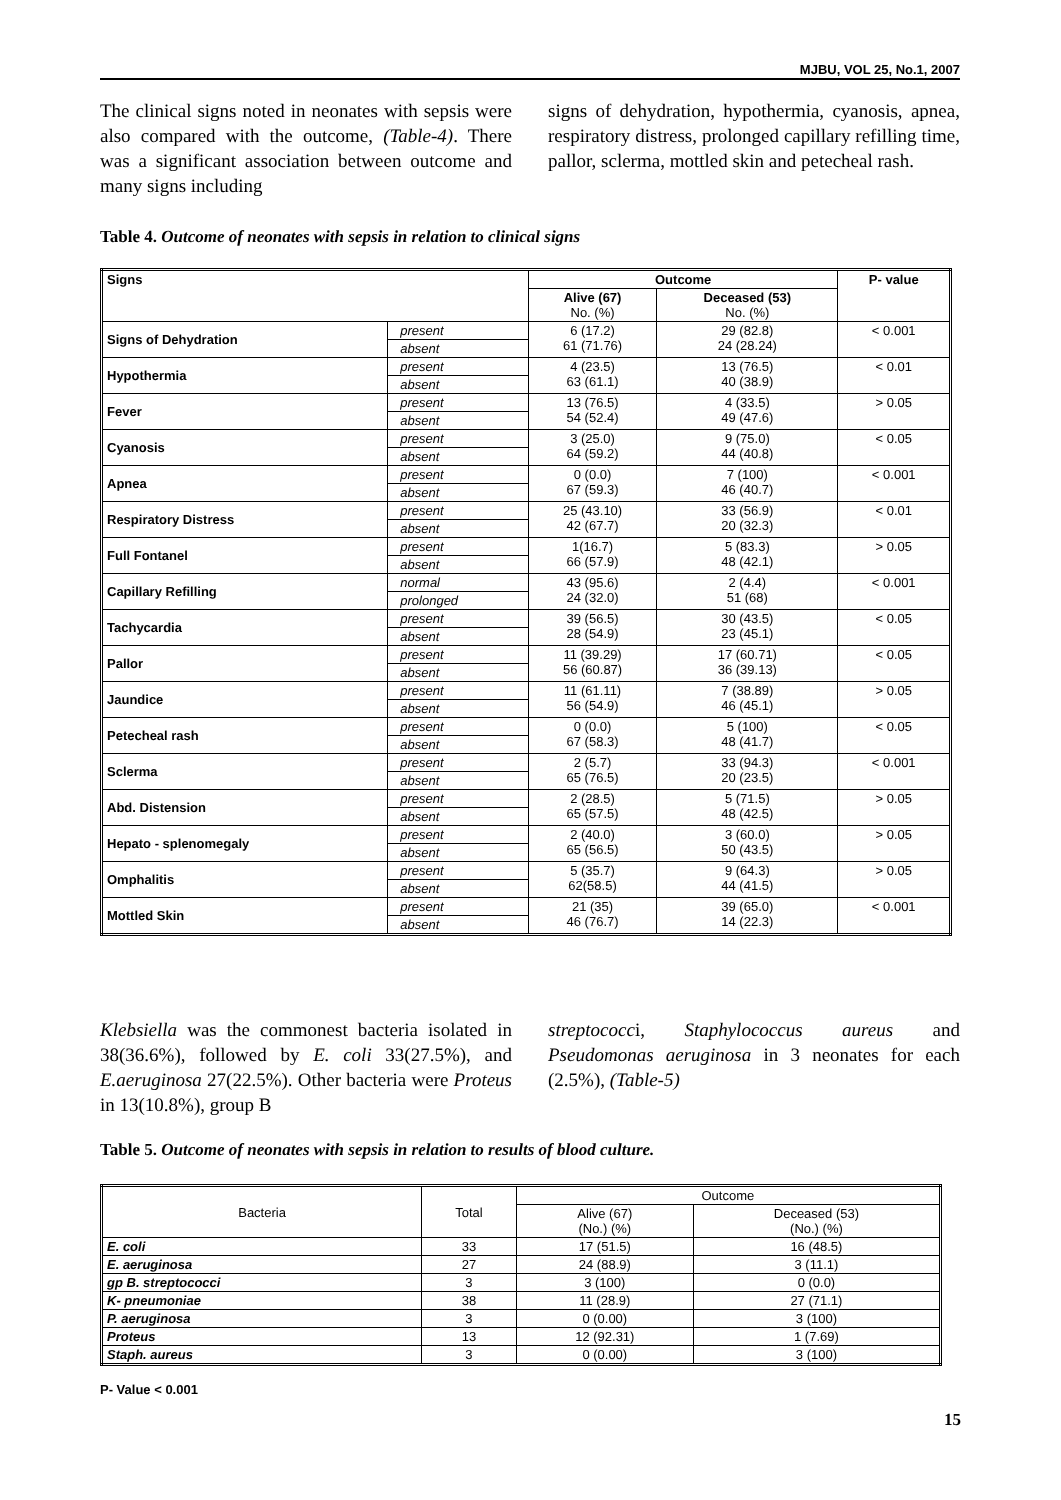MJBU, VOL 25, No.1, 2007
The clinical signs noted in neonates with sepsis were also compared with the outcome, (Table-4). There was a significant association between outcome and many signs including
signs of dehydration, hypothermia, cyanosis, apnea, respiratory distress, prolonged capillary refilling time, pallor, sclerma, mottled skin and petecheal rash.
Table 4. Outcome of neonates with sepsis in relation to clinical signs
| Signs | | Outcome | | P- value |
| --- | --- | --- | --- | --- |
| | | Alive (67) No. (%) | Deceased (53) No. (%) | |
| Signs of Dehydration | present | 6 (17.2) 61 (71.76) | 29 (82.8) 24 (28.24) | < 0.001 |
| | absent | | | |
| Hypothermia | present | 4 (23.5) 63 (61.1) | 13 (76.5) 40 (38.9) | < 0.01 |
| | absent | | | |
| Fever | present | 13 (76.5) 54 (52.4) | 4 (33.5) 49 (47.6) | > 0.05 |
| | absent | | | |
| Cyanosis | present | 3 (25.0) 64 (59.2) | 9 (75.0) 44 (40.8) | < 0.05 |
| | absent | | | |
| Apnea | present | 0 (0.0) 67 (59.3) | 7 (100) 46 (40.7) | < 0.001 |
| | absent | | | |
| Respiratory Distress | present | 25 (43.10) 42 (67.7) | 33 (56.9) 20 (32.3) | < 0.01 |
| | absent | | | |
| Full Fontanel | present | 1(16.7) 66 (57.9) | 5 (83.3) 48 (42.1) | > 0.05 |
| | absent | | | |
| Capillary Refilling | normal | 43 (95.6) 24 (32.0) | 2 (4.4) 51 (68) | < 0.001 |
| | prolonged | | | |
| Tachycardia | present | 39 (56.5) 28 (54.9) | 30 (43.5) 23 (45.1) | < 0.05 |
| | absent | | | |
| Pallor | present | 11 (39.29) 56 (60.87) | 17 (60.71) 36 (39.13) | < 0.05 |
| | absent | | | |
| Jaundice | present | 11 (61.11) 56 (54.9) | 7 (38.89) 46 (45.1) | > 0.05 |
| | absent | | | |
| Petecheal rash | present | 0 (0.0) 67 (58.3) | 5 (100) 48 (41.7) | < 0.05 |
| | absent | | | |
| Sclerma | present | 2 (5.7) 65 (76.5) | 33 (94.3) 20 (23.5) | < 0.001 |
| | absent | | | |
| Abd. Distension | present | 2 (28.5) 65 (57.5) | 5 (71.5) 48 (42.5) | > 0.05 |
| | absent | | | |
| Hepato - splenomegaly | present | 2 (40.0) 65 (56.5) | 3 (60.0) 50 (43.5) | > 0.05 |
| | absent | | | |
| Omphalitis | present | 5 (35.7) 62(58.5) | 9 (64.3) 44 (41.5) | > 0.05 |
| | absent | | | |
| Mottled Skin | present | 21 (35) 46 (76.7) | 39 (65.0) 14 (22.3) | < 0.001 |
| | absent | | | |
Klebsiella was the commonest bacteria isolated in 38(36.6%), followed by E. coli 33(27.5%), and E.aeruginosa 27(22.5%). Other bacteria were Proteus in 13(10.8%), group B
streptococci, Staphylococcus aureus and Pseudomonas aeruginosa in 3 neonates for each (2.5%), (Table-5)
Table 5. Outcome of neonates with sepsis in relation to results of blood culture.
| Bacteria | Total | Outcome | |
| | | Alive (67) (No.) (%) | Deceased (53) (No.) (%) |
| E. coli | 33 | 17 (51.5) | 16 (48.5) |
| E. aeruginosa | 27 | 24 (88.9) | 3 (11.1) |
| gp B. streptococci | 3 | 3 (100) | 0 (0.0) |
| K- pneumoniae | 38 | 11 (28.9) | 27 (71.1) |
| P. aeruginosa | 3 | 0 (0.00) | 3 (100) |
| Proteus | 13 | 12 (92.31) | 1 (7.69) |
| Staph. aureus | 3 | 0 (0.00) | 3 (100) |
P- Value < 0.001
15